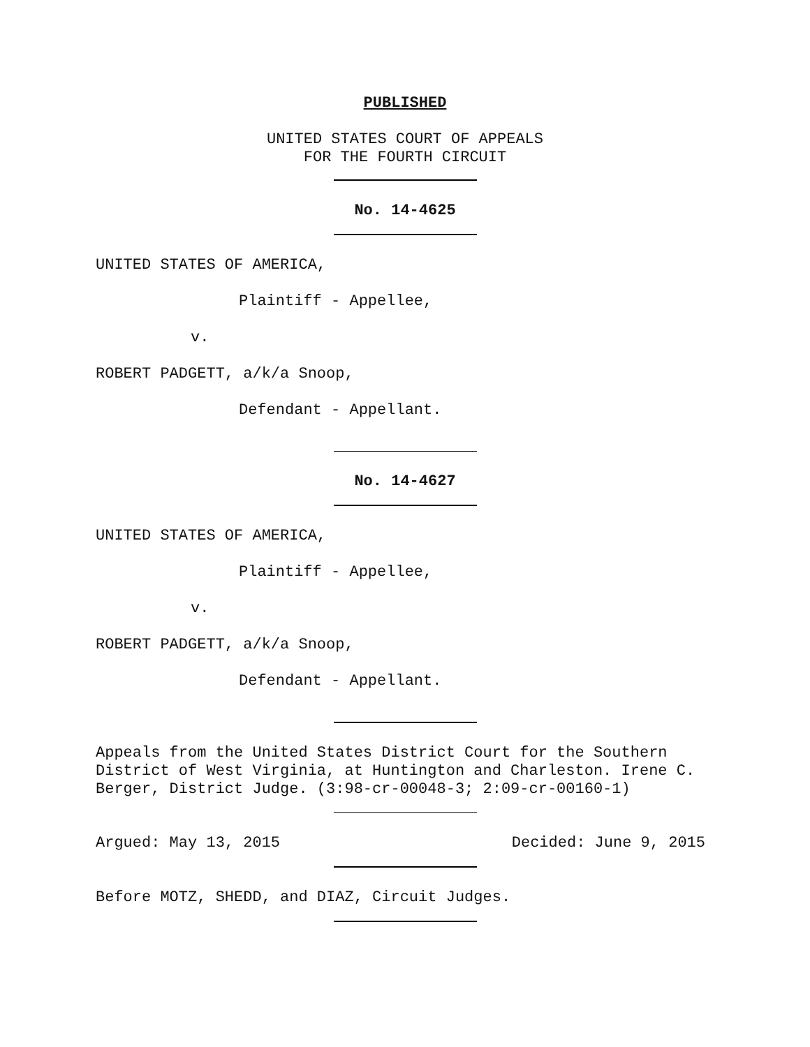PUBLISHED
UNITED STATES COURT OF APPEALS
FOR THE FOURTH CIRCUIT
No. 14-4625
UNITED STATES OF AMERICA,
Plaintiff - Appellee,
v.
ROBERT PADGETT, a/k/a Snoop,
Defendant - Appellant.
No. 14-4627
UNITED STATES OF AMERICA,
Plaintiff - Appellee,
v.
ROBERT PADGETT, a/k/a Snoop,
Defendant - Appellant.
Appeals from the United States District Court for the Southern District of West Virginia, at Huntington and Charleston. Irene C. Berger, District Judge. (3:98-cr-00048-3; 2:09-cr-00160-1)
Argued: May 13, 2015 Decided: June 9, 2015
Before MOTZ, SHEDD, and DIAZ, Circuit Judges.